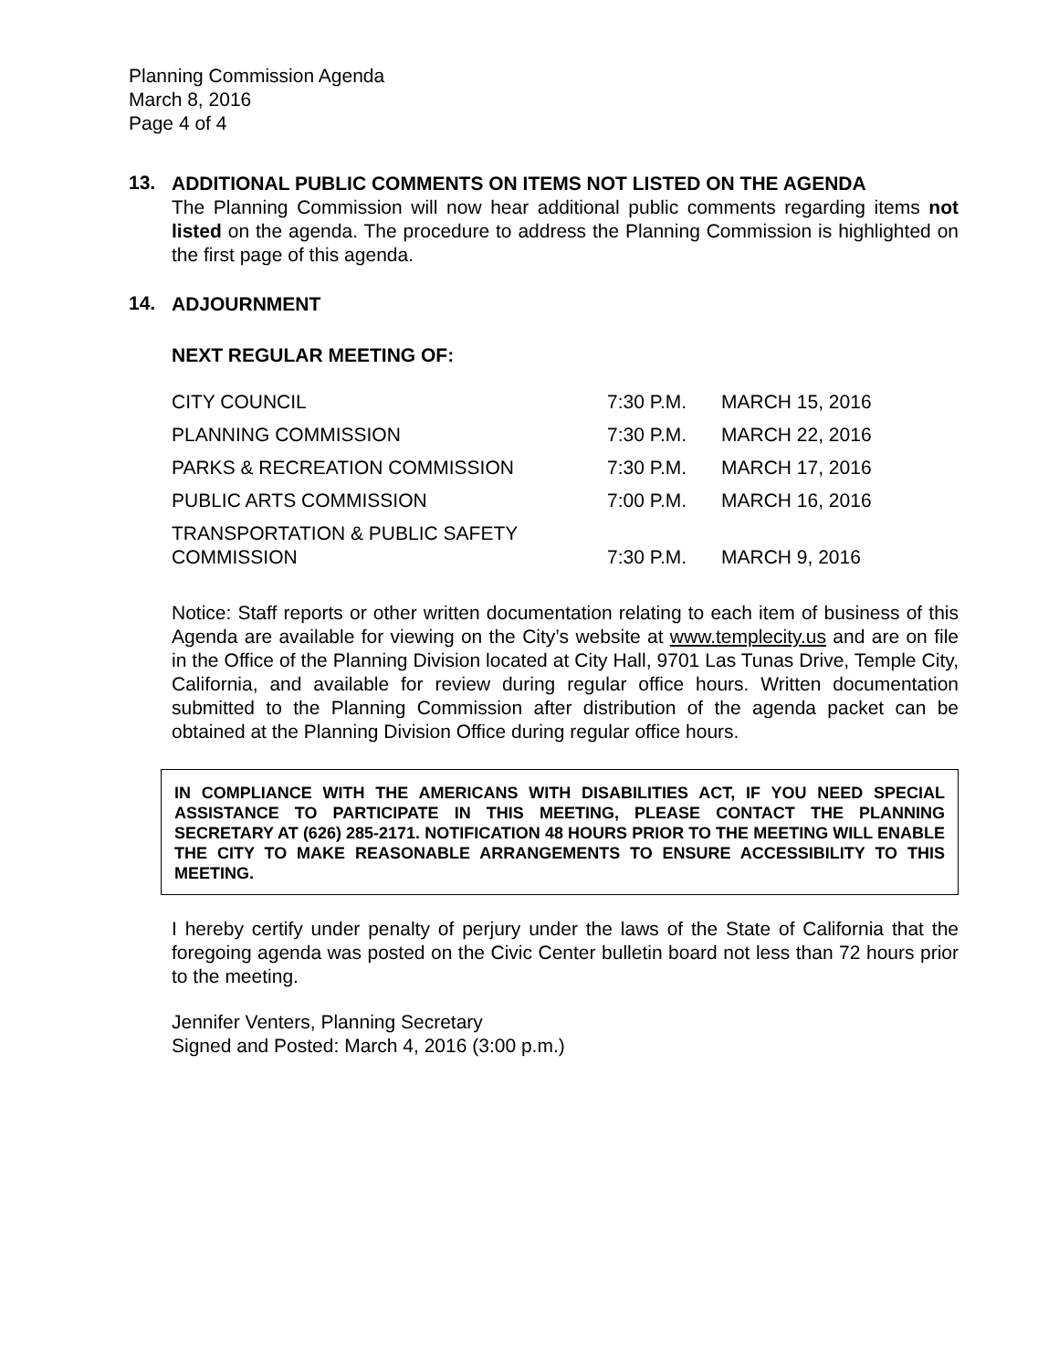Planning Commission Agenda
March 8, 2016
Page 4 of 4
13.
ADDITIONAL PUBLIC COMMENTS ON ITEMS NOT LISTED ON THE AGENDA
The Planning Commission will now hear additional public comments regarding items not listed on the agenda. The procedure to address the Planning Commission is highlighted on the first page of this agenda.
14.
ADJOURNMENT
NEXT REGULAR MEETING OF:
| CITY COUNCIL | 7:30 P.M. | MARCH 15, 2016 |
| PLANNING COMMISSION | 7:30 P.M. | MARCH 22, 2016 |
| PARKS & RECREATION COMMISSION | 7:30 P.M. | MARCH 17, 2016 |
| PUBLIC ARTS COMMISSION | 7:00 P.M. | MARCH 16, 2016 |
| TRANSPORTATION & PUBLIC SAFETY COMMISSION | 7:30 P.M. | MARCH 9, 2016 |
Notice: Staff reports or other written documentation relating to each item of business of this Agenda are available for viewing on the City’s website at www.templecity.us and are on file in the Office of the Planning Division located at City Hall, 9701 Las Tunas Drive, Temple City, California, and available for review during regular office hours. Written documentation submitted to the Planning Commission after distribution of the agenda packet can be obtained at the Planning Division Office during regular office hours.
IN COMPLIANCE WITH THE AMERICANS WITH DISABILITIES ACT, IF YOU NEED SPECIAL ASSISTANCE TO PARTICIPATE IN THIS MEETING, PLEASE CONTACT THE PLANNING SECRETARY AT (626) 285-2171. NOTIFICATION 48 HOURS PRIOR TO THE MEETING WILL ENABLE THE CITY TO MAKE REASONABLE ARRANGEMENTS TO ENSURE ACCESSIBILITY TO THIS MEETING.
I hereby certify under penalty of perjury under the laws of the State of California that the foregoing agenda was posted on the Civic Center bulletin board not less than 72 hours prior to the meeting.
Jennifer Venters, Planning Secretary
Signed and Posted: March 4, 2016 (3:00 p.m.)